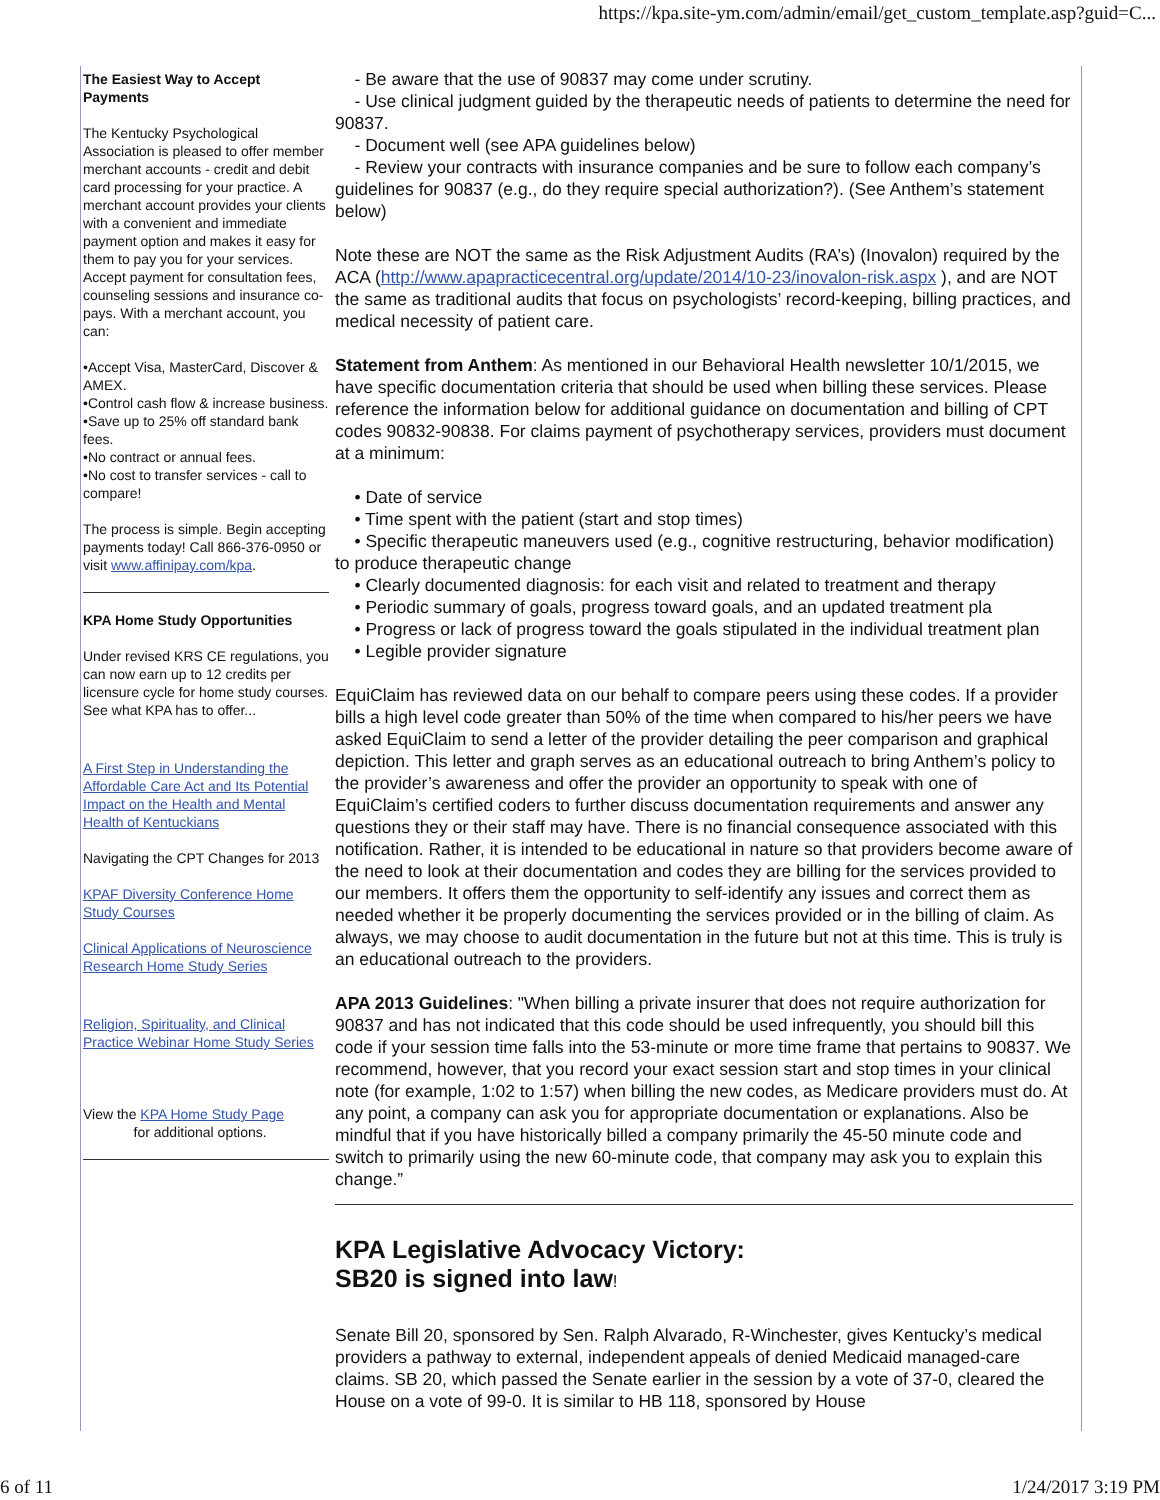https://kpa.site-ym.com/admin/email/get_custom_template.asp?guid=C...
The Easiest Way to Accept Payments
The Kentucky Psychological Association is pleased to offer member merchant accounts - credit and debit card processing for your practice. A merchant account provides your clients with a convenient and immediate payment option and makes it easy for them to pay you for your services. Accept payment for consultation fees, counseling sessions and insurance co-pays. With a merchant account, you can:
•Accept Visa, MasterCard, Discover & AMEX.
•Control cash flow & increase business.
•Save up to 25% off standard bank fees.
•No contract or annual fees.
•No cost to transfer services - call to compare!
The process is simple. Begin accepting payments today! Call 866-376-0950 or visit www.affinipay.com/kpa.
KPA Home Study Opportunities
Under revised KRS CE regulations, you can now earn up to 12 credits per licensure cycle for home study courses. See what KPA has to offer...
A First Step in Understanding the Affordable Care Act and Its Potential Impact on the Health and Mental Health of Kentuckians
Navigating the CPT Changes for 2013
KPAF Diversity Conference Home Study Courses
Clinical Applications of Neuroscience Research Home Study Series
Religion, Spirituality, and Clinical Practice Webinar Home Study Series
View the KPA Home Study Page
for additional options.
- Be aware that the use of 90837 may come under scrutiny.
- Use clinical judgment guided by the therapeutic needs of patients to determine the need for 90837.
- Document well (see APA guidelines below)
- Review your contracts with insurance companies and be sure to follow each company’s guidelines for 90837 (e.g., do they require special authorization?). (See Anthem’s statement below)
Note these are NOT the same as the Risk Adjustment Audits (RA’s) (Inovalon) required by the ACA (http://www.apapracticecentral.org/update/2014/10-23/inovalon-risk.aspx ), and are NOT the same as traditional audits that focus on psychologists’ record-keeping, billing practices, and medical necessity of patient care.
Statement from Anthem: As mentioned in our Behavioral Health newsletter 10/1/2015, we have specific documentation criteria that should be used when billing these services. Please reference the information below for additional guidance on documentation and billing of CPT codes 90832-90838. For claims payment of psychotherapy services, providers must document at a minimum:
• Date of service
• Time spent with the patient (start and stop times)
• Specific therapeutic maneuvers used (e.g., cognitive restructuring, behavior modification) to produce therapeutic change
• Clearly documented diagnosis: for each visit and related to treatment and therapy
• Periodic summary of goals, progress toward goals, and an updated treatment pla
• Progress or lack of progress toward the goals stipulated in the individual treatment plan
• Legible provider signature
EquiClaim has reviewed data on our behalf to compare peers using these codes. If a provider bills a high level code greater than 50% of the time when compared to his/her peers we have asked EquiClaim to send a letter of the provider detailing the peer comparison and graphical depiction. This letter and graph serves as an educational outreach to bring Anthem’s policy to the provider’s awareness and offer the provider an opportunity to speak with one of EquiClaim’s certified coders to further discuss documentation requirements and answer any questions they or their staff may have. There is no financial consequence associated with this notification. Rather, it is intended to be educational in nature so that providers become aware of the need to look at their documentation and codes they are billing for the services provided to our members. It offers them the opportunity to self-identify any issues and correct them as needed whether it be properly documenting the services provided or in the billing of claim. As always, we may choose to audit documentation in the future but not at this time. This is truly is an educational outreach to the providers.
APA 2013 Guidelines: "When billing a private insurer that does not require authorization for 90837 and has not indicated that this code should be used infrequently, you should bill this code if your session time falls into the 53-minute or more time frame that pertains to 90837. We recommend, however, that you record your exact session start and stop times in your clinical note (for example, 1:02 to 1:57) when billing the new codes, as Medicare providers must do. At any point, a company can ask you for appropriate documentation or explanations. Also be mindful that if you have historically billed a company primarily the 45-50 minute code and switch to primarily using the new 60-minute code, that company may ask you to explain this change.”
KPA Legislative Advocacy Victory:
SB20 is signed into law!
Senate Bill 20, sponsored by Sen. Ralph Alvarado, R-Winchester, gives Kentucky’s medical providers a pathway to external, independent appeals of denied Medicaid managed-care claims. SB 20, which passed the Senate earlier in the session by a vote of 37-0, cleared the House on a vote of 99-0. It is similar to HB 118, sponsored by House
6 of 11 1/24/2017 3:19 PM